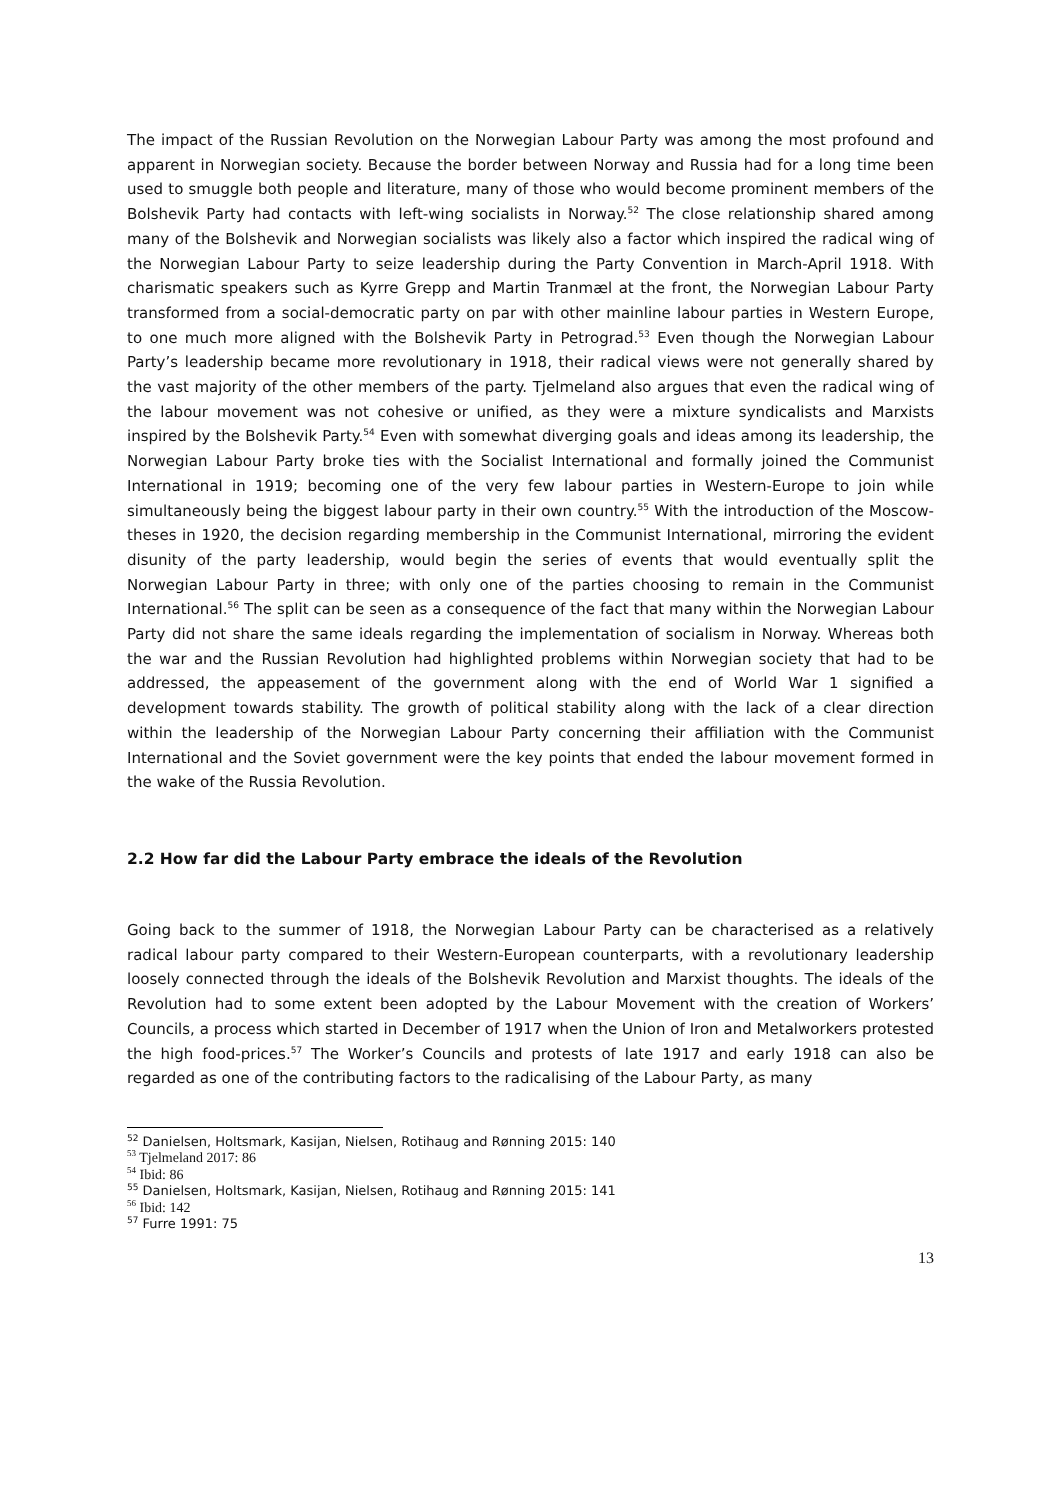The impact of the Russian Revolution on the Norwegian Labour Party was among the most profound and apparent in Norwegian society. Because the border between Norway and Russia had for a long time been used to smuggle both people and literature, many of those who would become prominent members of the Bolshevik Party had contacts with left-wing socialists in Norway.<sup>52</sup> The close relationship shared among many of the Bolshevik and Norwegian socialists was likely also a factor which inspired the radical wing of the Norwegian Labour Party to seize leadership during the Party Convention in March-April 1918. With charismatic speakers such as Kyrre Grepp and Martin Tranmæl at the front, the Norwegian Labour Party transformed from a social-democratic party on par with other mainline labour parties in Western Europe, to one much more aligned with the Bolshevik Party in Petrograd.<sup>53</sup> Even though the Norwegian Labour Party’s leadership became more revolutionary in 1918, their radical views were not generally shared by the vast majority of the other members of the party. Tjelmeland also argues that even the radical wing of the labour movement was not cohesive or unified, as they were a mixture syndicalists and Marxists inspired by the Bolshevik Party.<sup>54</sup> Even with somewhat diverging goals and ideas among its leadership, the Norwegian Labour Party broke ties with the Socialist International and formally joined the Communist International in 1919; becoming one of the very few labour parties in Western-Europe to join while simultaneously being the biggest labour party in their own country.<sup>55</sup> With the introduction of the Moscow-theses in 1920, the decision regarding membership in the Communist International, mirroring the evident disunity of the party leadership, would begin the series of events that would eventually split the Norwegian Labour Party in three; with only one of the parties choosing to remain in the Communist International.<sup>56</sup> The split can be seen as a consequence of the fact that many within the Norwegian Labour Party did not share the same ideals regarding the implementation of socialism in Norway. Whereas both the war and the Russian Revolution had highlighted problems within Norwegian society that had to be addressed, the appeasement of the government along with the end of World War 1 signified a development towards stability. The growth of political stability along with the lack of a clear direction within the leadership of the Norwegian Labour Party concerning their affiliation with the Communist International and the Soviet government were the key points that ended the labour movement formed in the wake of the Russia Revolution.
2.2 How far did the Labour Party embrace the ideals of the Revolution
Going back to the summer of 1918, the Norwegian Labour Party can be characterised as a relatively radical labour party compared to their Western-European counterparts, with a revolutionary leadership loosely connected through the ideals of the Bolshevik Revolution and Marxist thoughts. The ideals of the Revolution had to some extent been adopted by the Labour Movement with the creation of Workers’ Councils, a process which started in December of 1917 when the Union of Iron and Metalworkers protested the high food-prices.<sup>57</sup> The Worker’s Councils and protests of late 1917 and early 1918 can also be regarded as one of the contributing factors to the radicalising of the Labour Party, as many
<sup>52</sup> Danielsen, Holtsmark, Kasijan, Nielsen, Rotihaug and Rønning 2015: 140
<sup>53</sup> Tjelmeland 2017: 86
<sup>54</sup> Ibid: 86
<sup>55</sup> Danielsen, Holtsmark, Kasijan, Nielsen, Rotihaug and Rønning 2015: 141
<sup>56</sup> Ibid: 142
<sup>57</sup> Furre 1991: 75
13